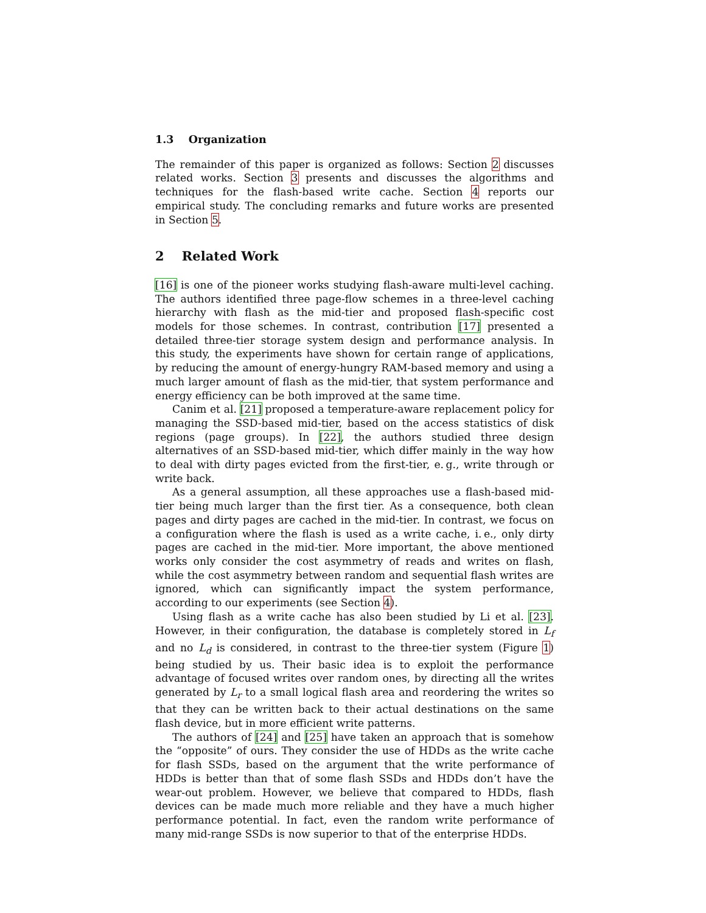1.3 Organization
The remainder of this paper is organized as follows: Section 2 discusses related works. Section 3 presents and discusses the algorithms and techniques for the flash-based write cache. Section 4 reports our empirical study. The concluding remarks and future works are presented in Section 5.
2 Related Work
[16] is one of the pioneer works studying flash-aware multi-level caching. The authors identified three page-flow schemes in a three-level caching hierarchy with flash as the mid-tier and proposed flash-specific cost models for those schemes. In contrast, contribution [17] presented a detailed three-tier storage system design and performance analysis. In this study, the experiments have shown for certain range of applications, by reducing the amount of energy-hungry RAM-based memory and using a much larger amount of flash as the mid-tier, that system performance and energy efficiency can be both improved at the same time.
Canim et al. [21] proposed a temperature-aware replacement policy for managing the SSD-based mid-tier, based on the access statistics of disk regions (page groups). In [22], the authors studied three design alternatives of an SSD-based mid-tier, which differ mainly in the way how to deal with dirty pages evicted from the first-tier, e. g., write through or write back.
As a general assumption, all these approaches use a flash-based mid-tier being much larger than the first tier. As a consequence, both clean pages and dirty pages are cached in the mid-tier. In contrast, we focus on a configuration where the flash is used as a write cache, i. e., only dirty pages are cached in the mid-tier. More important, the above mentioned works only consider the cost asymmetry of reads and writes on flash, while the cost asymmetry between random and sequential flash writes are ignored, which can significantly impact the system performance, according to our experiments (see Section 4).
Using flash as a write cache has also been studied by Li et al. [23]. However, in their configuration, the database is completely stored in L<sub>f</sub> and no L<sub>d</sub> is considered, in contrast to the three-tier system (Figure 1) being studied by us. Their basic idea is to exploit the performance advantage of focused writes over random ones, by directing all the writes generated by L<sub>r</sub> to a small logical flash area and reordering the writes so that they can be written back to their actual destinations on the same flash device, but in more efficient write patterns.
The authors of [24] and [25] have taken an approach that is somehow the “opposite” of ours. They consider the use of HDDs as the write cache for flash SSDs, based on the argument that the write performance of HDDs is better than that of some flash SSDs and HDDs don’t have the wear-out problem. However, we believe that compared to HDDs, flash devices can be made much more reliable and they have a much higher performance potential. In fact, even the random write performance of many mid-range SSDs is now superior to that of the enterprise HDDs.